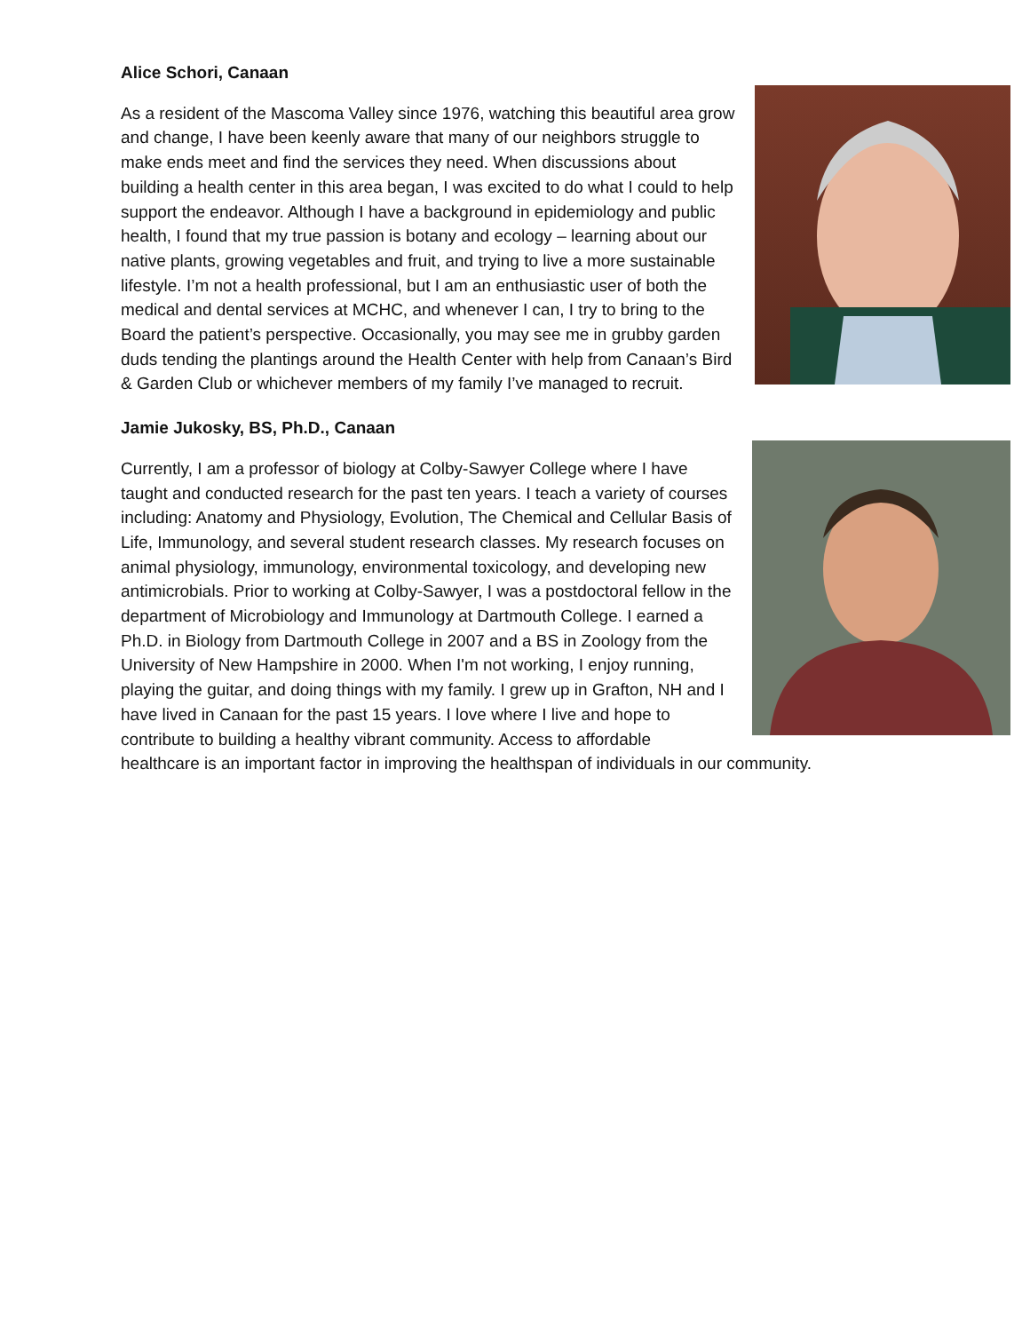Alice Schori, Canaan
As a resident of the Mascoma Valley since 1976, watching this beautiful area grow and change, I have been keenly aware that many of our neighbors struggle to make ends meet and find the services they need. When discussions about building a health center in this area began, I was excited to do what I could to help support the endeavor. Although I have a background in epidemiology and public health, I found that my true passion is botany and ecology – learning about our native plants, growing vegetables and fruit, and trying to live a more sustainable lifestyle. I’m not a health professional, but I am an enthusiastic user of both the medical and dental services at MCHC, and whenever I can, I try to bring to the Board the patient’s perspective. Occasionally, you may see me in grubby garden duds tending the plantings around the Health Center with help from Canaan’s Bird & Garden Club or whichever members of my family I’ve managed to recruit.
Jamie Jukosky, BS, Ph.D., Canaan
Currently, I am a professor of biology at Colby-Sawyer College where I have taught and conducted research for the past ten years. I teach a variety of courses including: Anatomy and Physiology, Evolution, The Chemical and Cellular Basis of Life, Immunology, and several student research classes. My research focuses on animal physiology, immunology, environmental toxicology, and developing new antimicrobials. Prior to working at Colby-Sawyer, I was a postdoctoral fellow in the department of Microbiology and Immunology at Dartmouth College. I earned a Ph.D. in Biology from Dartmouth College in 2007 and a BS in Zoology from the University of New Hampshire in 2000. When I'm not working, I enjoy running, playing the guitar, and doing things with my family. I grew up in Grafton, NH and I have lived in Canaan for the past 15 years. I love where I live and hope to contribute to building a healthy vibrant community. Access to affordable healthcare is an important factor in improving the healthspan of individuals in our community.